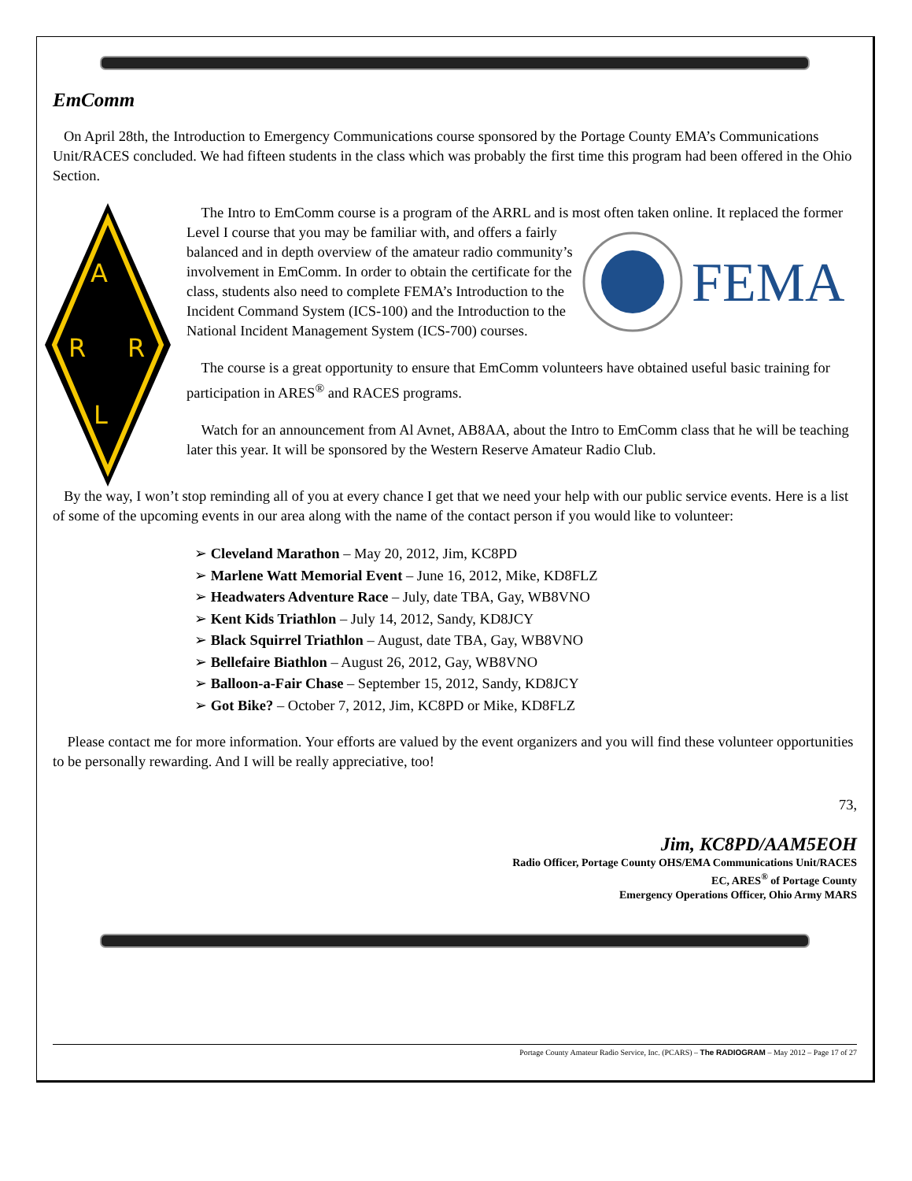EmComm
On April 28th, the Introduction to Emergency Communications course sponsored by the Portage County EMA’s Communications Unit/RACES concluded. We had fifteen students in the class which was probably the first time this program had been offered in the Ohio Section.
A
R
R
L
The Intro to EmComm course is a program of the ARRL and is most often taken online. It replaced the former Level I course that you may be familiar with, and offers a fairly
FEMA
balanced and in depth overview of the amateur radio community’s involvement in EmComm. In order to obtain the certificate for the class, students also need to complete FEMA’s Introduction to the Incident Command System (ICS-100) and the Introduction to the National Incident Management System (ICS-700) courses.
The course is a great opportunity to ensure that EmComm volunteers have obtained useful basic training for participation in ARES<sup>®</sup> and RACES programs.
Watch for an announcement from Al Avnet, AB8AA, about the Intro to EmComm class that he will be teaching later this year. It will be sponsored by the Western Reserve Amateur Radio Club.
By the way, I won’t stop reminding all of you at every chance I get that we need your help with our public service events. Here is a list of some of the upcoming events in our area along with the name of the contact person if you would like to volunteer:
➢ Cleveland Marathon – May 20, 2012, Jim, KC8PD
➢ Marlene Watt Memorial Event – June 16, 2012, Mike, KD8FLZ
➢ Headwaters Adventure Race – July, date TBA, Gay, WB8VNO
➢ Kent Kids Triathlon – July 14, 2012, Sandy, KD8JCY
➢ Black Squirrel Triathlon – August, date TBA, Gay, WB8VNO
➢ Bellefaire Biathlon – August 26, 2012, Gay, WB8VNO
➢ Balloon-a-Fair Chase – September 15, 2012, Sandy, KD8JCY
➢ Got Bike? – October 7, 2012, Jim, KC8PD or Mike, KD8FLZ
Please contact me for more information. Your efforts are valued by the event organizers and you will find these volunteer opportunities to be personally rewarding. And I will be really appreciative, too!
73,
Jim, KC8PD/AAM5EOH
Radio Officer, Portage County OHS/EMA Communications Unit/RACES
EC, ARES<sup>®</sup> of Portage County
Emergency Operations Officer, Ohio Army MARS
Portage County Amateur Radio Service, Inc. (PCARS) – The RADIOGRAM – May 2012 – Page 17 of 27